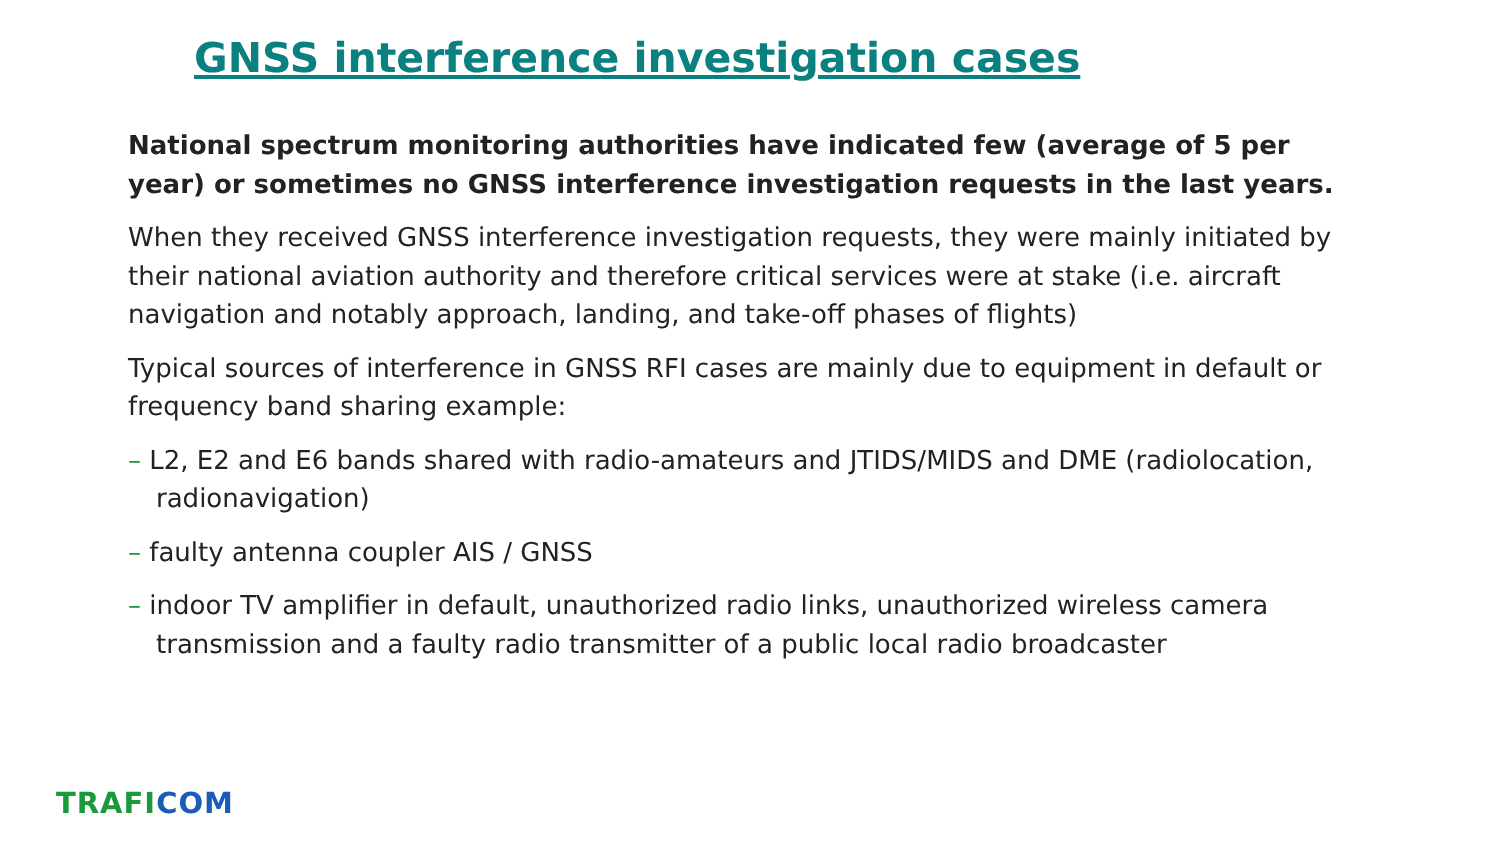GNSS interference investigation cases
National spectrum monitoring authorities have indicated few (average of 5 per year) or sometimes no GNSS interference investigation requests in the last years.
When they received GNSS interference investigation requests, they were mainly initiated by their national aviation authority and therefore critical services were at stake (i.e. aircraft navigation and notably approach, landing, and take-off phases of flights)
Typical sources of interference in GNSS RFI cases are mainly due to equipment in default or frequency band sharing example:
– L2, E2 and E6 bands shared with radio-amateurs and JTIDS/MIDS and DME (radiolocation, radionavigation)
– faulty antenna coupler AIS / GNSS
– indoor TV amplifier in default, unauthorized radio links, unauthorized wireless camera transmission and a faulty radio transmitter of a public local radio broadcaster
TRAFI COM